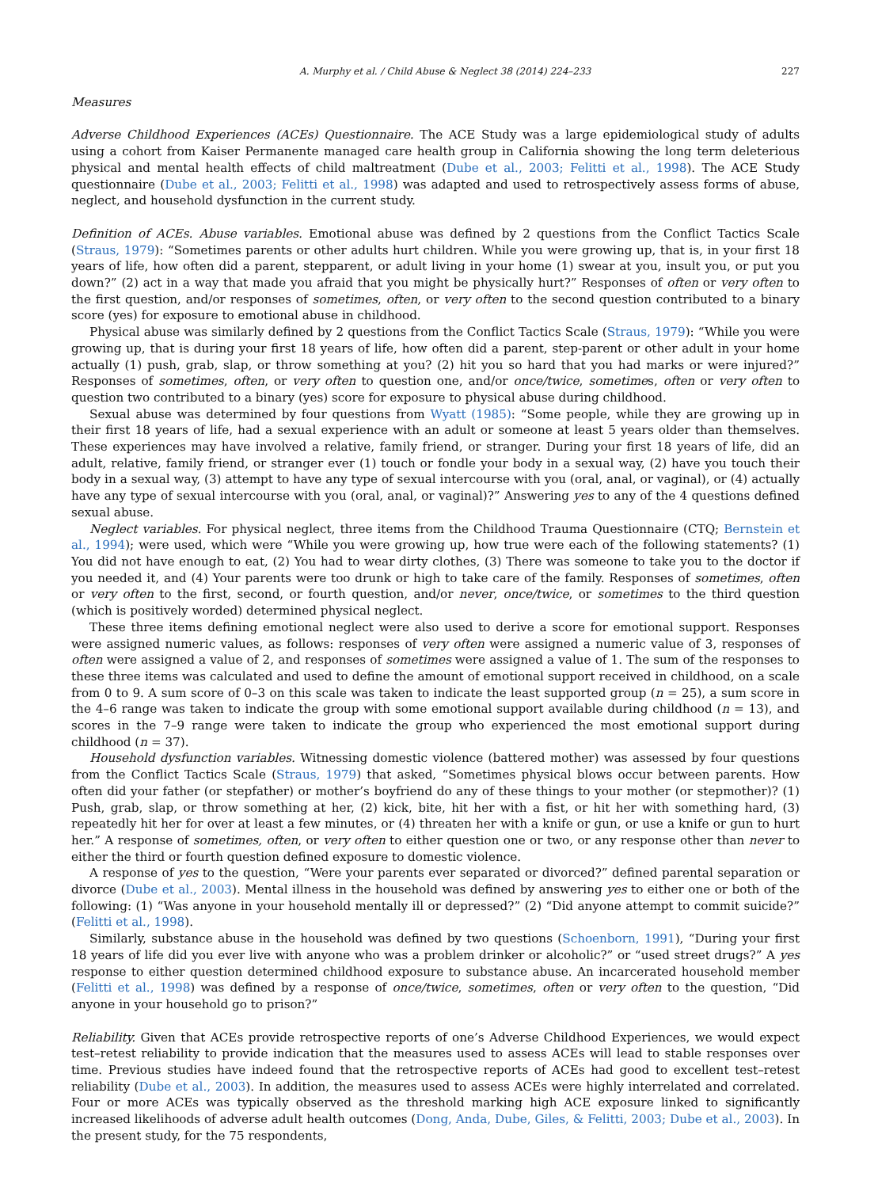A. Murphy et al. / Child Abuse & Neglect 38 (2014) 224–233 227
Measures
Adverse Childhood Experiences (ACEs) Questionnaire. The ACE Study was a large epidemiological study of adults using a cohort from Kaiser Permanente managed care health group in California showing the long term deleterious physical and mental health effects of child maltreatment (Dube et al., 2003; Felitti et al., 1998). The ACE Study questionnaire (Dube et al., 2003; Felitti et al., 1998) was adapted and used to retrospectively assess forms of abuse, neglect, and household dysfunction in the current study.
Definition of ACEs. Abuse variables. Emotional abuse was defined by 2 questions from the Conflict Tactics Scale (Straus, 1979): “Sometimes parents or other adults hurt children. While you were growing up, that is, in your first 18 years of life, how often did a parent, stepparent, or adult living in your home (1) swear at you, insult you, or put you down?” (2) act in a way that made you afraid that you might be physically hurt?” Responses of often or very often to the first question, and/or responses of sometimes, often, or very often to the second question contributed to a binary score (yes) for exposure to emotional abuse in childhood.
Physical abuse was similarly defined by 2 questions from the Conflict Tactics Scale (Straus, 1979): “While you were growing up, that is during your first 18 years of life, how often did a parent, step-parent or other adult in your home actually (1) push, grab, slap, or throw something at you? (2) hit you so hard that you had marks or were injured?” Responses of sometimes, often, or very often to question one, and/or once/twice, sometimes, often or very often to question two contributed to a binary (yes) score for exposure to physical abuse during childhood.
Sexual abuse was determined by four questions from Wyatt (1985): “Some people, while they are growing up in their first 18 years of life, had a sexual experience with an adult or someone at least 5 years older than themselves. These experiences may have involved a relative, family friend, or stranger. During your first 18 years of life, did an adult, relative, family friend, or stranger ever (1) touch or fondle your body in a sexual way, (2) have you touch their body in a sexual way, (3) attempt to have any type of sexual intercourse with you (oral, anal, or vaginal), or (4) actually have any type of sexual intercourse with you (oral, anal, or vaginal)?” Answering yes to any of the 4 questions defined sexual abuse.
Neglect variables. For physical neglect, three items from the Childhood Trauma Questionnaire (CTQ; Bernstein et al., 1994); were used, which were “While you were growing up, how true were each of the following statements? (1) You did not have enough to eat, (2) You had to wear dirty clothes, (3) There was someone to take you to the doctor if you needed it, and (4) Your parents were too drunk or high to take care of the family. Responses of sometimes, often or very often to the first, second, or fourth question, and/or never, once/twice, or sometimes to the third question (which is positively worded) determined physical neglect.
These three items defining emotional neglect were also used to derive a score for emotional support. Responses were assigned numeric values, as follows: responses of very often were assigned a numeric value of 3, responses of often were assigned a value of 2, and responses of sometimes were assigned a value of 1. The sum of the responses to these three items was calculated and used to define the amount of emotional support received in childhood, on a scale from 0 to 9. A sum score of 0–3 on this scale was taken to indicate the least supported group (n = 25), a sum score in the 4–6 range was taken to indicate the group with some emotional support available during childhood (n = 13), and scores in the 7–9 range were taken to indicate the group who experienced the most emotional support during childhood (n = 37).
Household dysfunction variables. Witnessing domestic violence (battered mother) was assessed by four questions from the Conflict Tactics Scale (Straus, 1979) that asked, “Sometimes physical blows occur between parents. How often did your father (or stepfather) or mother’s boyfriend do any of these things to your mother (or stepmother)? (1) Push, grab, slap, or throw something at her, (2) kick, bite, hit her with a fist, or hit her with something hard, (3) repeatedly hit her for over at least a few minutes, or (4) threaten her with a knife or gun, or use a knife or gun to hurt her.” A response of sometimes, often, or very often to either question one or two, or any response other than never to either the third or fourth question defined exposure to domestic violence.
A response of yes to the question, “Were your parents ever separated or divorced?” defined parental separation or divorce (Dube et al., 2003). Mental illness in the household was defined by answering yes to either one or both of the following: (1) “Was anyone in your household mentally ill or depressed?” (2) “Did anyone attempt to commit suicide?” (Felitti et al., 1998).
Similarly, substance abuse in the household was defined by two questions (Schoenborn, 1991), “During your first 18 years of life did you ever live with anyone who was a problem drinker or alcoholic?” or “used street drugs?” A yes response to either question determined childhood exposure to substance abuse. An incarcerated household member (Felitti et al., 1998) was defined by a response of once/twice, sometimes, often or very often to the question, “Did anyone in your household go to prison?”
Reliability. Given that ACEs provide retrospective reports of one’s Adverse Childhood Experiences, we would expect test–retest reliability to provide indication that the measures used to assess ACEs will lead to stable responses over time. Previous studies have indeed found that the retrospective reports of ACEs had good to excellent test–retest reliability (Dube et al., 2003). In addition, the measures used to assess ACEs were highly interrelated and correlated. Four or more ACEs was typically observed as the threshold marking high ACE exposure linked to significantly increased likelihoods of adverse adult health outcomes (Dong, Anda, Dube, Giles, & Felitti, 2003; Dube et al., 2003). In the present study, for the 75 respondents,